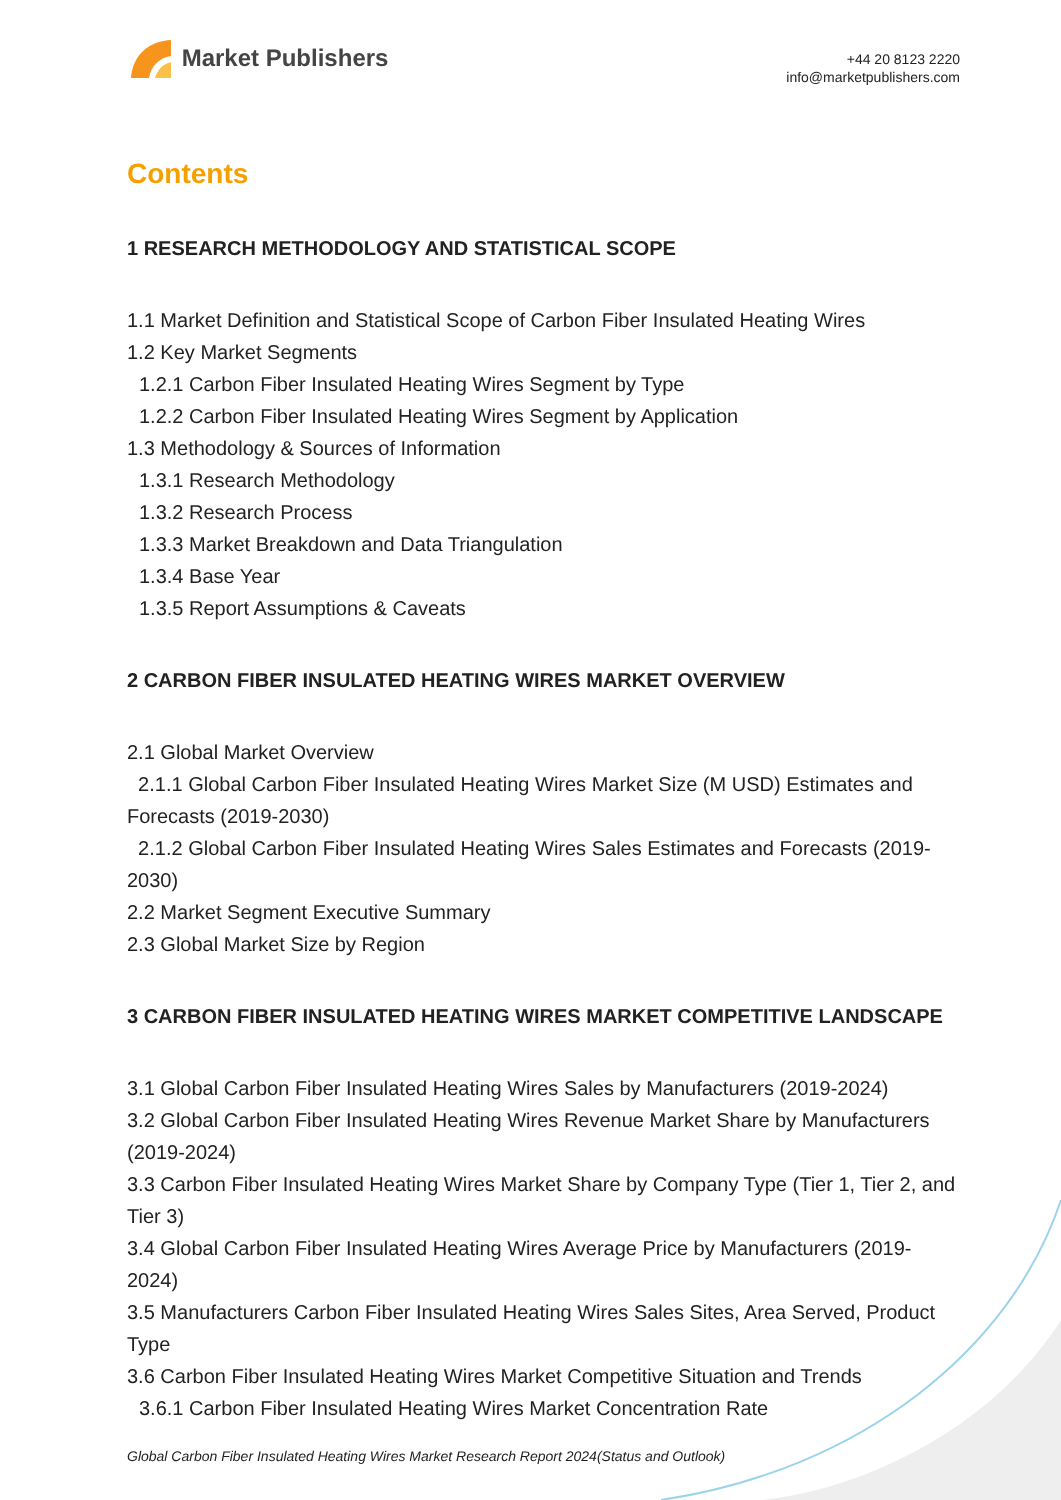Market Publishers
+44 20 8123 2220
info@marketpublishers.com
Contents
1 RESEARCH METHODOLOGY AND STATISTICAL SCOPE
1.1 Market Definition and Statistical Scope of Carbon Fiber Insulated Heating Wires
1.2 Key Market Segments
1.2.1 Carbon Fiber Insulated Heating Wires Segment by Type
1.2.2 Carbon Fiber Insulated Heating Wires Segment by Application
1.3 Methodology & Sources of Information
1.3.1 Research Methodology
1.3.2 Research Process
1.3.3 Market Breakdown and Data Triangulation
1.3.4 Base Year
1.3.5 Report Assumptions & Caveats
2 CARBON FIBER INSULATED HEATING WIRES MARKET OVERVIEW
2.1 Global Market Overview
2.1.1 Global Carbon Fiber Insulated Heating Wires Market Size (M USD) Estimates and Forecasts (2019-2030)
2.1.2 Global Carbon Fiber Insulated Heating Wires Sales Estimates and Forecasts (2019-2030)
2.2 Market Segment Executive Summary
2.3 Global Market Size by Region
3 CARBON FIBER INSULATED HEATING WIRES MARKET COMPETITIVE LANDSCAPE
3.1 Global Carbon Fiber Insulated Heating Wires Sales by Manufacturers (2019-2024)
3.2 Global Carbon Fiber Insulated Heating Wires Revenue Market Share by Manufacturers (2019-2024)
3.3 Carbon Fiber Insulated Heating Wires Market Share by Company Type (Tier 1, Tier 2, and Tier 3)
3.4 Global Carbon Fiber Insulated Heating Wires Average Price by Manufacturers (2019-2024)
3.5 Manufacturers Carbon Fiber Insulated Heating Wires Sales Sites, Area Served, Product Type
3.6 Carbon Fiber Insulated Heating Wires Market Competitive Situation and Trends
3.6.1 Carbon Fiber Insulated Heating Wires Market Concentration Rate
Global Carbon Fiber Insulated Heating Wires Market Research Report 2024(Status and Outlook)